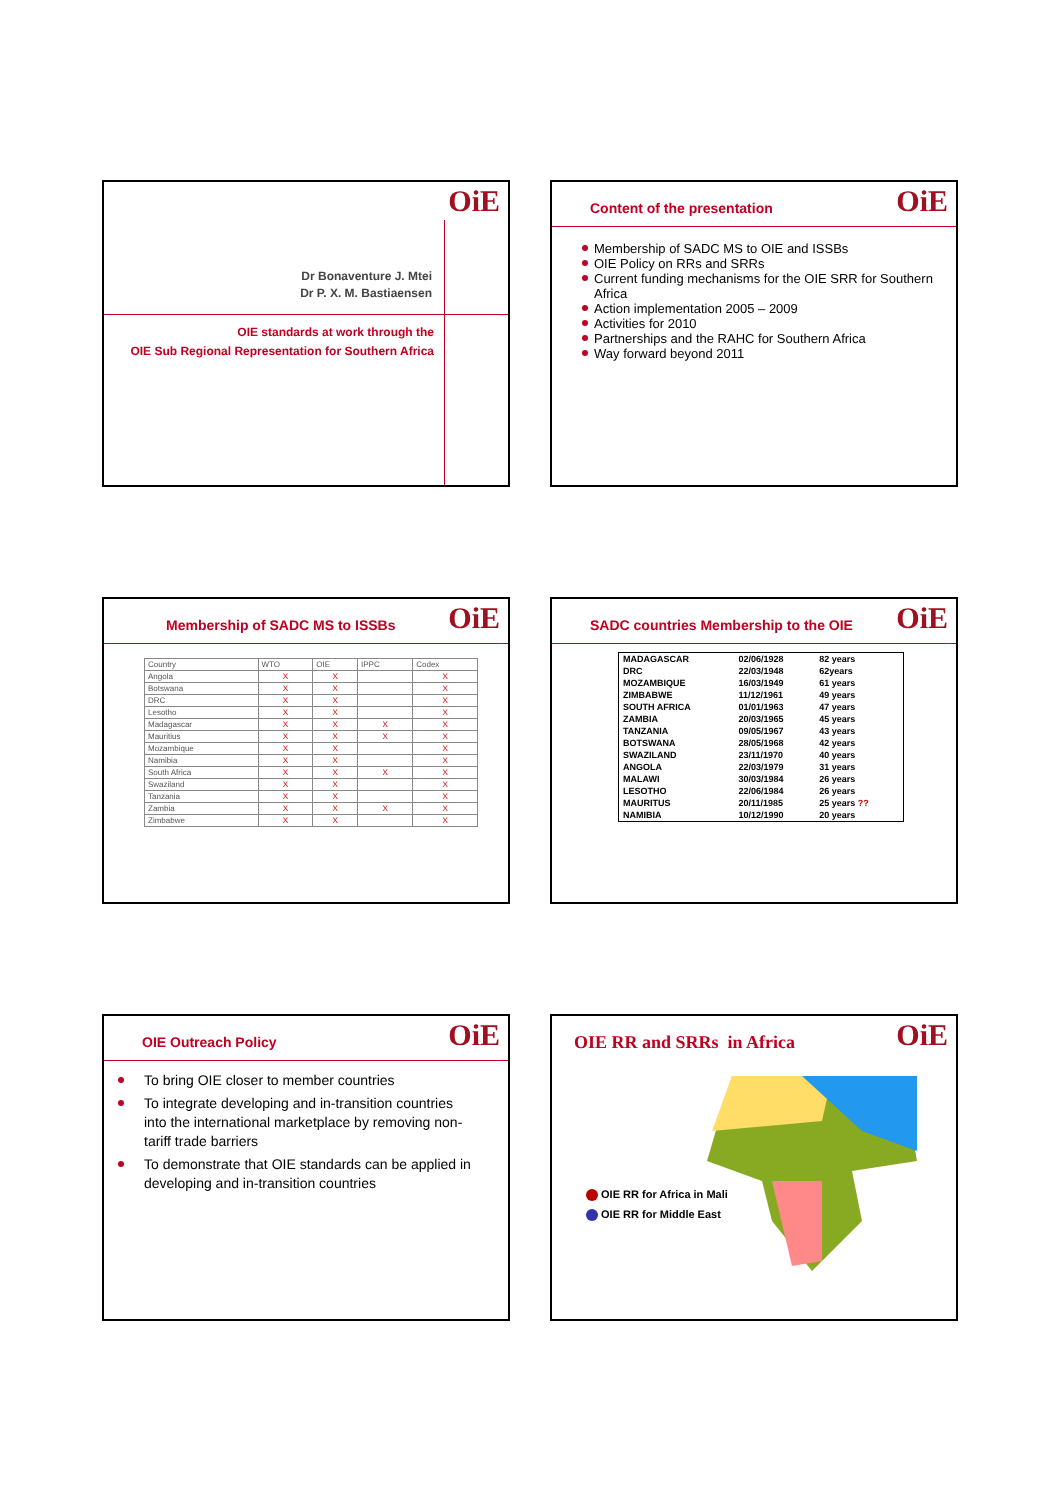OiE
Dr Bonaventure J. Mtei
Dr P. X. M. Bastiaensen
OIE standards at work through the
OIE Sub Regional Representation for Southern Africa
OiE
Content of the presentation
Membership of SADC MS to OIE and ISSBs
OIE Policy on RRs and SRRs
Current funding mechanisms for the OIE SRR for Southern Africa
Action implementation 2005 – 2009
Activities for 2010
Partnerships and the RAHC for Southern Africa
Way forward beyond 2011
OiE
Membership of SADC MS to ISSBs
| Country | WTO | OIE | IPPC | Codex |
| --- | --- | --- | --- | --- |
| Angola | X | X | | X |
| Botswana | X | X | | X |
| DRC | X | X | | X |
| Lesotho | X | X | | X |
| Madagascar | X | X | X | X |
| Mauritius | X | X | X | X |
| Mozambique | X | X | | X |
| Namibia | X | X | | X |
| South Africa | X | X | X | X |
| Swaziland | X | X | | X |
| Tanzania | X | X | | X |
| Zambia | X | X | X | X |
| Zimbabwe | X | X | | X |
OiE
SADC countries Membership to the OIE
| MADAGASCAR | 02/06/1928 | 82 years |
| DRC | 22/03/1948 | 62years |
| MOZAMBIQUE | 16/03/1949 | 61 years |
| ZIMBABWE | 11/12/1961 | 49 years |
| SOUTH AFRICA | 01/01/1963 | 47 years |
| ZAMBIA | 20/03/1965 | 45 years |
| TANZANIA | 09/05/1967 | 43 years |
| BOTSWANA | 28/05/1968 | 42 years |
| SWAZILAND | 23/11/1970 | 40 years |
| ANGOLA | 22/03/1979 | 31 years |
| MALAWI | 30/03/1984 | 26 years |
| LESOTHO | 22/06/1984 | 26 years |
| MAURITUS | 20/11/1985 | 25 years ?? |
| NAMIBIA | 10/12/1990 | 20 years |
OiE
OIE Outreach Policy
To bring OIE closer to member countries
To integrate developing and in-transition countries into the international marketplace by removing non-tariff trade barriers
To demonstrate that OIE standards can be applied in developing and in-transition countries
OiE
OIE RR and SRRs in Africa
OIE RR for Africa in Mali
OIE RR for Middle East